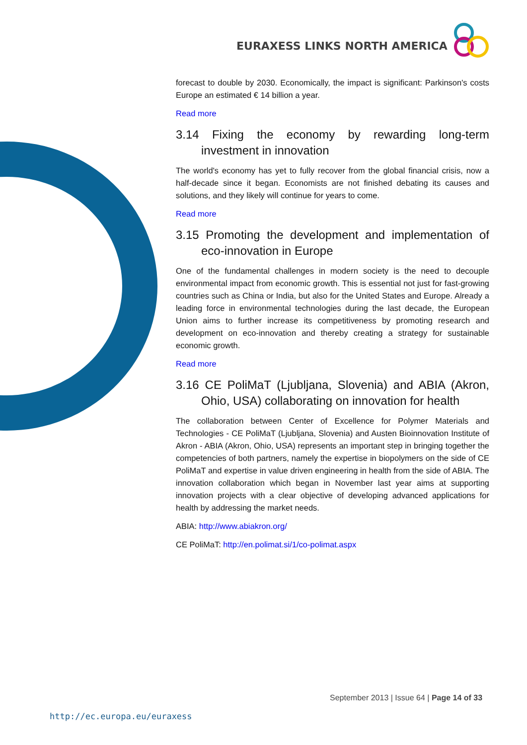EURAXESS LINKS NORTH AMERICA
forecast to double by 2030. Economically, the impact is significant: Parkinson's costs Europe an estimated € 14 billion a year.
Read more
3.14 Fixing the economy by rewarding long-term investment in innovation
The world's economy has yet to fully recover from the global financial crisis, now a half-decade since it began. Economists are not finished debating its causes and solutions, and they likely will continue for years to come.
Read more
3.15 Promoting the development and implementation of eco-innovation in Europe
One of the fundamental challenges in modern society is the need to decouple environmental impact from economic growth. This is essential not just for fast-growing countries such as China or India, but also for the United States and Europe. Already a leading force in environmental technologies during the last decade, the European Union aims to further increase its competitiveness by promoting research and development on eco-innovation and thereby creating a strategy for sustainable economic growth.
Read more
3.16 CE PoliMaT (Ljubljana, Slovenia) and ABIA (Akron, Ohio, USA) collaborating on innovation for health
The collaboration between Center of Excellence for Polymer Materials and Technologies - CE PoliMaT (Ljubljana, Slovenia) and Austen Bioinnovation Institute of Akron - ABIA (Akron, Ohio, USA) represents an important step in bringing together the competencies of both partners, namely the expertise in biopolymers on the side of CE PoliMaT and expertise in value driven engineering in health from the side of ABIA. The innovation collaboration which began in November last year aims at supporting innovation projects with a clear objective of developing advanced applications for health by addressing the market needs.
ABIA: http://www.abiakron.org/
CE PoliMaT: http://en.polimat.si/1/co-polimat.aspx
September 2013 | Issue 64 | Page 14 of 33
http://ec.europa.eu/euraxess